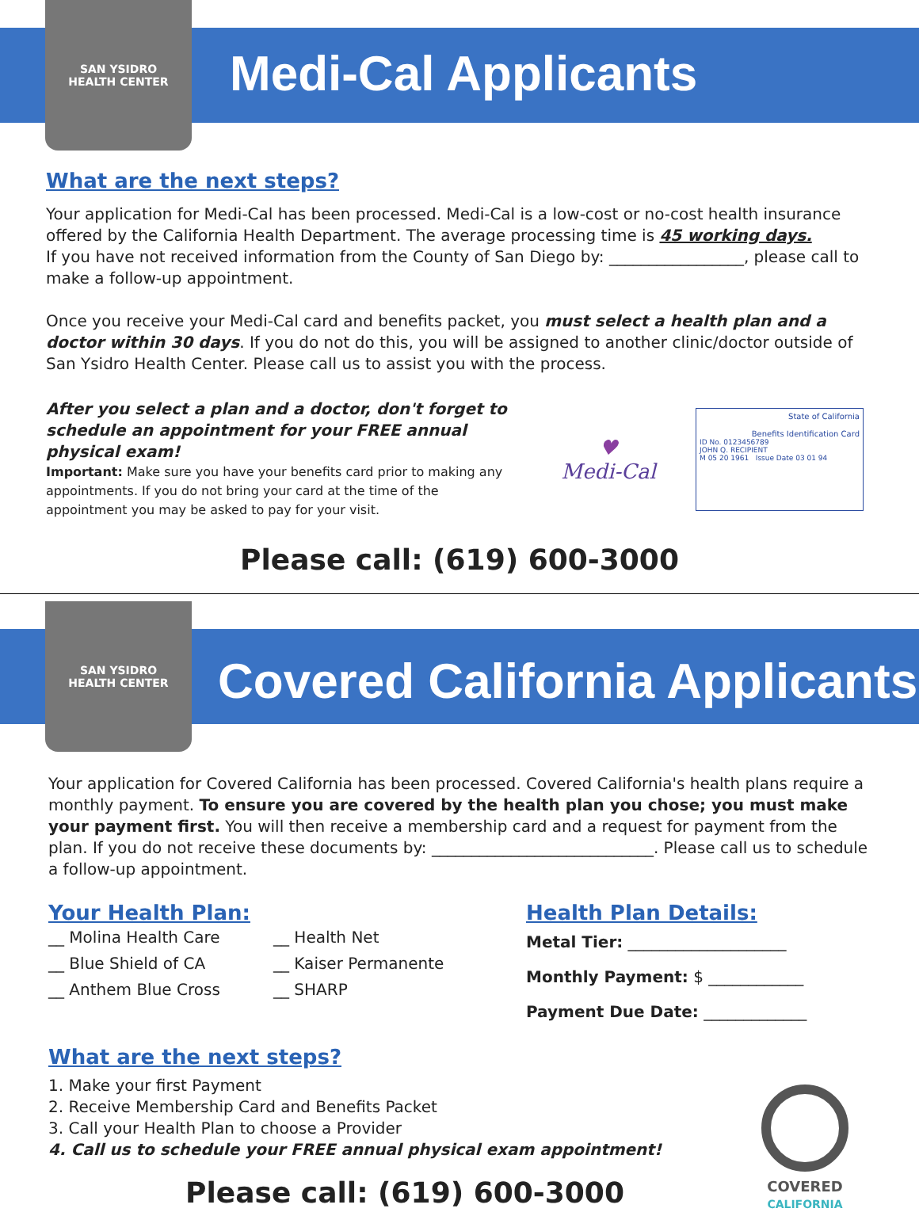SAN YSIDRO
HEALTH CENTER
Medi-Cal Applicants
What are the next steps?
Your application for Medi-Cal has been processed. Medi-Cal is a low-cost or no-cost health insurance offered by the California Health Department. The average processing time is 45 working days.
If you have not received information from the County of San Diego by: _________________, please call to make a follow-up appointment.
Once you receive your Medi-Cal card and benefits packet, you must select a health plan and a doctor within 30 days. If you do not do this, you will be assigned to another clinic/doctor outside of San Ysidro Health Center. Please call us to assist you with the process.
After you select a plan and a doctor, don't forget to schedule an appointment for your FREE annual physical exam!
Important: Make sure you have your benefits card prior to making any appointments. If you do not bring your card at the time of the appointment you may be asked to pay for your visit.
♥
Medi-Cal
State of California
Benefits Identification Card
ID No. 0123456789
JOHN Q. RECIPIENT
M 05 20 1961 Issue Date 03 01 94
Please call: (619) 600-3000
SAN YSIDRO
HEALTH CENTER
Covered California Applicants
Your application for Covered California has been processed. Covered California's health plans require a monthly payment. To ensure you are covered by the health plan you chose; you must make your payment first. You will then receive a membership card and a request for payment from the plan. If you do not receive these documents by: ____________________________. Please call us to schedule a follow-up appointment.
Your Health Plan:
__ Molina Health Care
__ Blue Shield of CA
__ Anthem Blue Cross
__ Health Net
__ Kaiser Permanente
__ SHARP
Health Plan Details:
Metal Tier: ____________________
Monthly Payment: $ ____________
Payment Due Date: _____________
What are the next steps?
1. Make your first Payment
2. Receive Membership Card and Benefits Packet
3. Call your Health Plan to choose a Provider
4. Call us to schedule your FREE annual physical exam appointment!
Please call: (619) 600-3000
COVERED
CALIFORNIA